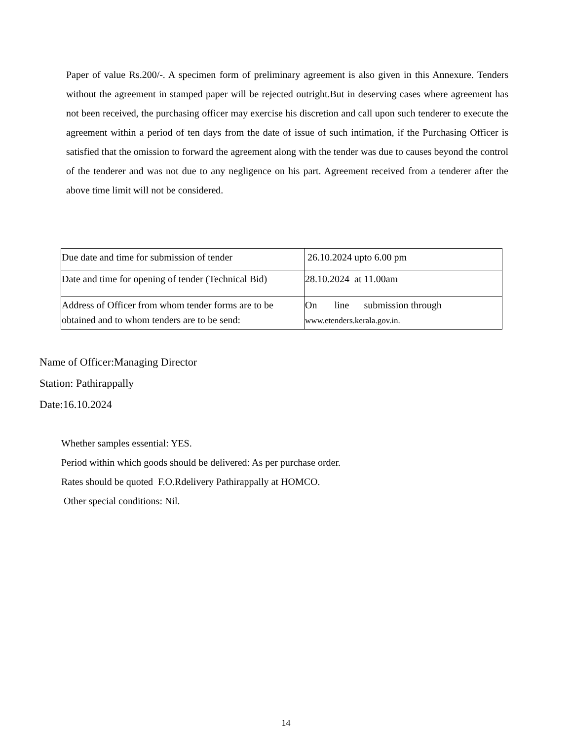Paper of value Rs.200/-. A specimen form of preliminary agreement is also given in this Annexure. Tenders without the agreement in stamped paper will be rejected outright.But in deserving cases where agreement has not been received, the purchasing officer may exercise his discretion and call upon such tenderer to execute the agreement within a period of ten days from the date of issue of such intimation, if the Purchasing Officer is satisfied that the omission to forward the agreement along with the tender was due to causes beyond the control of the tenderer and was not due to any negligence on his part. Agreement received from a tenderer after the above time limit will not be considered.
| Due date and time for submission of tender | 26.10.2024 upto 6.00 pm |
| Date and time for opening of tender (Technical Bid) | 28.10.2024 at 11.00am |
| Address of Officer from whom tender forms are to be obtained and to whom tenders are to be send: | On line submission through www.etenders.kerala.gov.in. |
Name of Officer:Managing Director
Station: Pathirappally
Date:16.10.2024
Whether samples essential: YES.
Period within which goods should be delivered: As per purchase order.
Rates should be quoted F.O.Rdelivery Pathirappally at HOMCO.
Other special conditions: Nil.
14